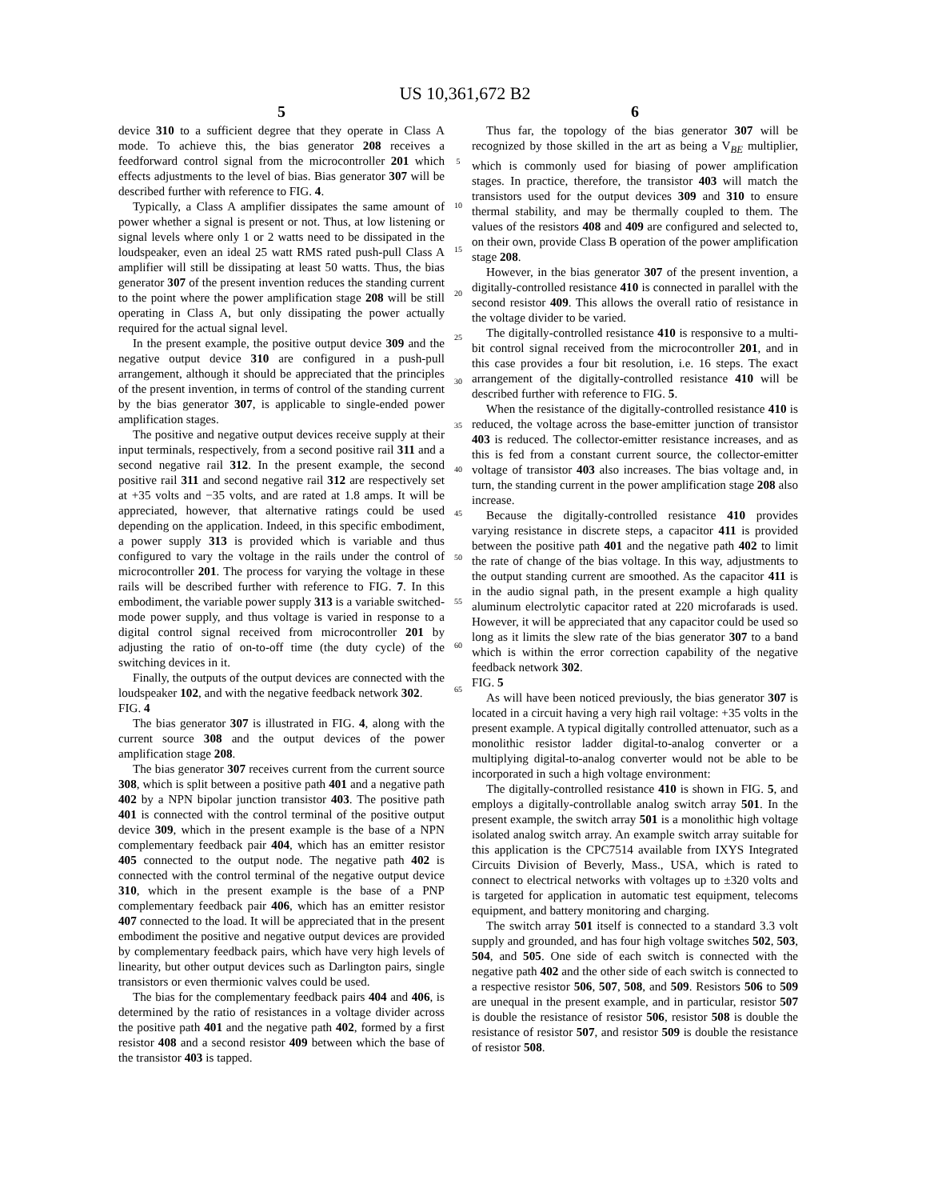US 10,361,672 B2
5
device 310 to a sufficient degree that they operate in Class A mode. To achieve this, the bias generator 208 receives a feedforward control signal from the microcontroller 201 which effects adjustments to the level of bias. Bias generator 307 will be described further with reference to FIG. 4.
Typically, a Class A amplifier dissipates the same amount of power whether a signal is present or not. Thus, at low listening or signal levels where only 1 or 2 watts need to be dissipated in the loudspeaker, even an ideal 25 watt RMS rated push-pull Class A amplifier will still be dissipating at least 50 watts. Thus, the bias generator 307 of the present invention reduces the standing current to the point where the power amplification stage 208 will be still operating in Class A, but only dissipating the power actually required for the actual signal level.
In the present example, the positive output device 309 and the negative output device 310 are configured in a push-pull arrangement, although it should be appreciated that the principles of the present invention, in terms of control of the standing current by the bias generator 307, is applicable to single-ended power amplification stages.
The positive and negative output devices receive supply at their input terminals, respectively, from a second positive rail 311 and a second negative rail 312. In the present example, the second positive rail 311 and second negative rail 312 are respectively set at +35 volts and −35 volts, and are rated at 1.8 amps. It will be appreciated, however, that alternative ratings could be used depending on the application. Indeed, in this specific embodiment, a power supply 313 is provided which is variable and thus configured to vary the voltage in the rails under the control of microcontroller 201. The process for varying the voltage in these rails will be described further with reference to FIG. 7. In this embodiment, the variable power supply 313 is a variable switched-mode power supply, and thus voltage is varied in response to a digital control signal received from microcontroller 201 by adjusting the ratio of on-to-off time (the duty cycle) of the switching devices in it.
Finally, the outputs of the output devices are connected with the loudspeaker 102, and with the negative feedback network 302.
FIG. 4
The bias generator 307 is illustrated in FIG. 4, along with the current source 308 and the output devices of the power amplification stage 208.
The bias generator 307 receives current from the current source 308, which is split between a positive path 401 and a negative path 402 by a NPN bipolar junction transistor 403. The positive path 401 is connected with the control terminal of the positive output device 309, which in the present example is the base of a NPN complementary feedback pair 404, which has an emitter resistor 405 connected to the output node. The negative path 402 is connected with the control terminal of the negative output device 310, which in the present example is the base of a PNP complementary feedback pair 406, which has an emitter resistor 407 connected to the load. It will be appreciated that in the present embodiment the positive and negative output devices are provided by complementary feedback pairs, which have very high levels of linearity, but other output devices such as Darlington pairs, single transistors or even thermionic valves could be used.
The bias for the complementary feedback pairs 404 and 406, is determined by the ratio of resistances in a voltage divider across the positive path 401 and the negative path 402, formed by a first resistor 408 and a second resistor 409 between which the base of the transistor 403 is tapped.
5
10
15
20
25
30
35
40
45
50
55
60
65
6
Thus far, the topology of the bias generator 307 will be recognized by those skilled in the art as being a V<sub>BE</sub> multiplier, which is commonly used for biasing of power amplification stages. In practice, therefore, the transistor 403 will match the transistors used for the output devices 309 and 310 to ensure thermal stability, and may be thermally coupled to them. The values of the resistors 408 and 409 are configured and selected to, on their own, provide Class B operation of the power amplification stage 208.
However, in the bias generator 307 of the present invention, a digitally-controlled resistance 410 is connected in parallel with the second resistor 409. This allows the overall ratio of resistance in the voltage divider to be varied.
The digitally-controlled resistance 410 is responsive to a multi-bit control signal received from the microcontroller 201, and in this case provides a four bit resolution, i.e. 16 steps. The exact arrangement of the digitally-controlled resistance 410 will be described further with reference to FIG. 5.
When the resistance of the digitally-controlled resistance 410 is reduced, the voltage across the base-emitter junction of transistor 403 is reduced. The collector-emitter resistance increases, and as this is fed from a constant current source, the collector-emitter voltage of transistor 403 also increases. The bias voltage and, in turn, the standing current in the power amplification stage 208 also increase.
Because the digitally-controlled resistance 410 provides varying resistance in discrete steps, a capacitor 411 is provided between the positive path 401 and the negative path 402 to limit the rate of change of the bias voltage. In this way, adjustments to the output standing current are smoothed. As the capacitor 411 is in the audio signal path, in the present example a high quality aluminum electrolytic capacitor rated at 220 microfarads is used. However, it will be appreciated that any capacitor could be used so long as it limits the slew rate of the bias generator 307 to a band which is within the error correction capability of the negative feedback network 302.
FIG. 5
As will have been noticed previously, the bias generator 307 is located in a circuit having a very high rail voltage: +35 volts in the present example. A typical digitally controlled attenuator, such as a monolithic resistor ladder digital-to-analog converter or a multiplying digital-to-analog converter would not be able to be incorporated in such a high voltage environment:
The digitally-controlled resistance 410 is shown in FIG. 5, and employs a digitally-controllable analog switch array 501. In the present example, the switch array 501 is a monolithic high voltage isolated analog switch array. An example switch array suitable for this application is the CPC7514 available from IXYS Integrated Circuits Division of Beverly, Mass., USA, which is rated to connect to electrical networks with voltages up to ±320 volts and is targeted for application in automatic test equipment, telecoms equipment, and battery monitoring and charging.
The switch array 501 itself is connected to a standard 3.3 volt supply and grounded, and has four high voltage switches 502, 503, 504, and 505. One side of each switch is connected with the negative path 402 and the other side of each switch is connected to a respective resistor 506, 507, 508, and 509. Resistors 506 to 509 are unequal in the present example, and in particular, resistor 507 is double the resistance of resistor 506, resistor 508 is double the resistance of resistor 507, and resistor 509 is double the resistance of resistor 508.